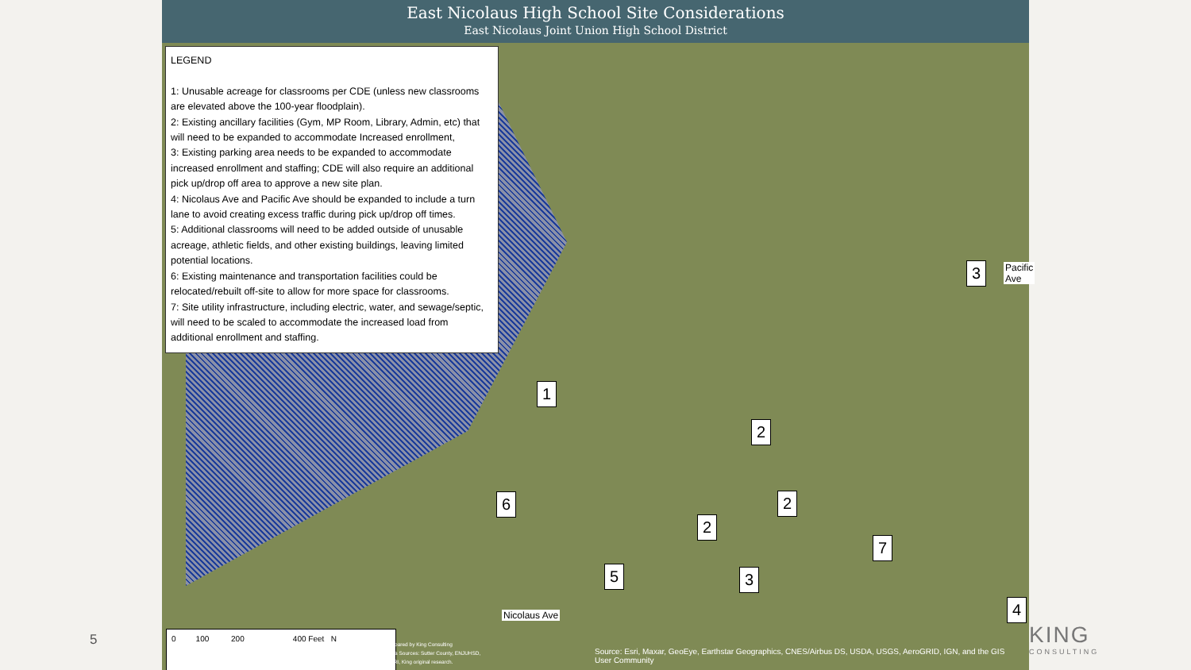5
East Nicolaus High School Site Considerations
East Nicolaus Joint Union High School District
LEGEND
1: Unusable acreage for classrooms per CDE (unless new classrooms are elevated above the 100-year floodplain).
2: Existing ancillary facilities (Gym, MP Room, Library, Admin, etc) that will need to be expanded to accommodate Increased enrollment,
3: Existing parking area needs to be expanded to accommodate increased enrollment and staffing; CDE will also require an additional pick up/drop off area to approve a new site plan.
4: Nicolaus Ave and Pacific Ave should be expanded to include a turn lane to avoid creating excess traffic during pick up/drop off times.
5: Additional classrooms will need to be added outside of unusable acreage, athletic fields, and other existing buildings, leaving limited potential locations.
6: Existing maintenance and transportation facilities could be relocated/rebuilt off-site to allow for more space for classrooms.
7: Site utility infrastructure, including electric, water, and sewage/septic, will need to be scaled to accommodate the increased load from additional enrollment and staffing.
1
2
2
2
3
3
4
5
6
7
Nicolaus Ave
Pacific Ave
0 100 200 400 Feet N
Prepared by King Consulting
Data Sources: Sutter County, ENJUHSD,
ESRI, King original research.
Source: Esri, Maxar, GeoEye, Earthstar Geographics, CNES/Airbus DS, USDA, USGS, AeroGRID, IGN, and the GIS User Community
KING
CONSULTING